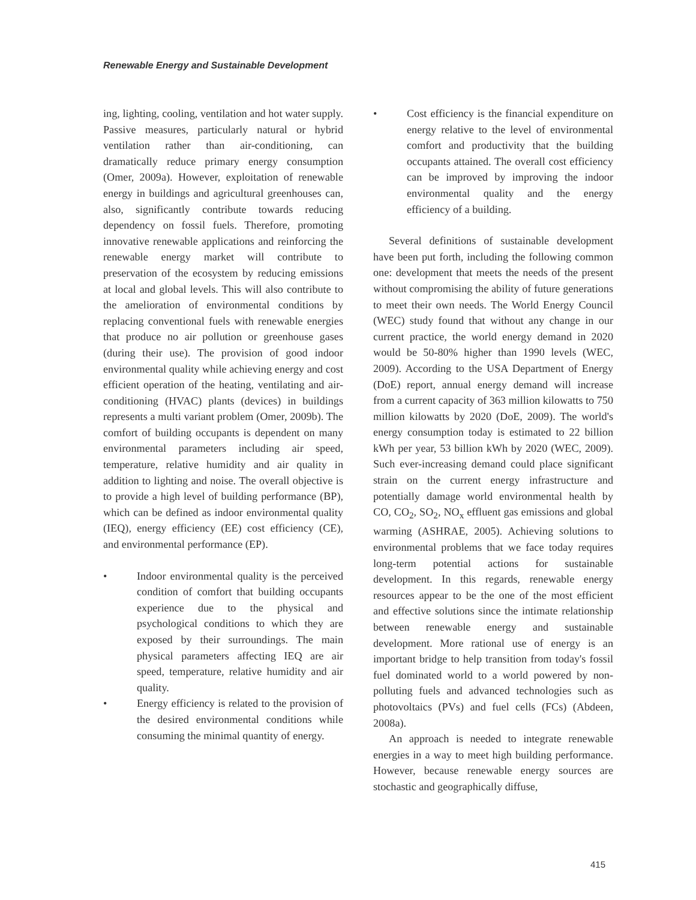Renewable Energy and Sustainable Development
ing, lighting, cooling, ventilation and hot water supply. Passive measures, particularly natural or hybrid ventilation rather than air-conditioning, can dramatically reduce primary energy consumption (Omer, 2009a). However, exploitation of renewable energy in buildings and agricultural greenhouses can, also, significantly contribute towards reducing dependency on fossil fuels. Therefore, promoting innovative renewable applications and reinforcing the renewable energy market will contribute to preservation of the ecosystem by reducing emissions at local and global levels. This will also contribute to the amelioration of environmental conditions by replacing conventional fuels with renewable energies that produce no air pollution or greenhouse gases (during their use). The provision of good indoor environmental quality while achieving energy and cost efficient operation of the heating, ventilating and air-conditioning (HVAC) plants (devices) in buildings represents a multi variant problem (Omer, 2009b). The comfort of building occupants is dependent on many environmental parameters including air speed, temperature, relative humidity and air quality in addition to lighting and noise. The overall objective is to provide a high level of building performance (BP), which can be defined as indoor environmental quality (IEQ), energy efficiency (EE) cost efficiency (CE), and environmental performance (EP).
• Indoor environmental quality is the perceived condition of comfort that building occupants experience due to the physical and psychological conditions to which they are exposed by their surroundings. The main physical parameters affecting IEQ are air speed, temperature, relative humidity and air quality.
• Energy efficiency is related to the provision of the desired environmental conditions while consuming the minimal quantity of energy.
• Cost efficiency is the financial expenditure on energy relative to the level of environmental comfort and productivity that the building occupants attained. The overall cost efficiency can be improved by improving the indoor environmental quality and the energy efficiency of a building.
Several definitions of sustainable development have been put forth, including the following common one: development that meets the needs of the present without compromising the ability of future generations to meet their own needs. The World Energy Council (WEC) study found that without any change in our current practice, the world energy demand in 2020 would be 50-80% higher than 1990 levels (WEC, 2009). According to the USA Department of Energy (DoE) report, annual energy demand will increase from a current capacity of 363 million kilowatts to 750 million kilowatts by 2020 (DoE, 2009). The world's energy consumption today is estimated to 22 billion kWh per year, 53 billion kWh by 2020 (WEC, 2009). Such ever-increasing demand could place significant strain on the current energy infrastructure and potentially damage world environmental health by CO, CO<sub>2</sub>, SO<sub>2</sub>, NO<sub>x</sub> effluent gas emissions and global warming (ASHRAE, 2005). Achieving solutions to environmental problems that we face today requires long-term potential actions for sustainable development. In this regards, renewable energy resources appear to be the one of the most efficient and effective solutions since the intimate relationship between renewable energy and sustainable development. More rational use of energy is an important bridge to help transition from today's fossil fuel dominated world to a world powered by non-polluting fuels and advanced technologies such as photovoltaics (PVs) and fuel cells (FCs) (Abdeen, 2008a).
An approach is needed to integrate renewable energies in a way to meet high building performance. However, because renewable energy sources are stochastic and geographically diffuse,
415